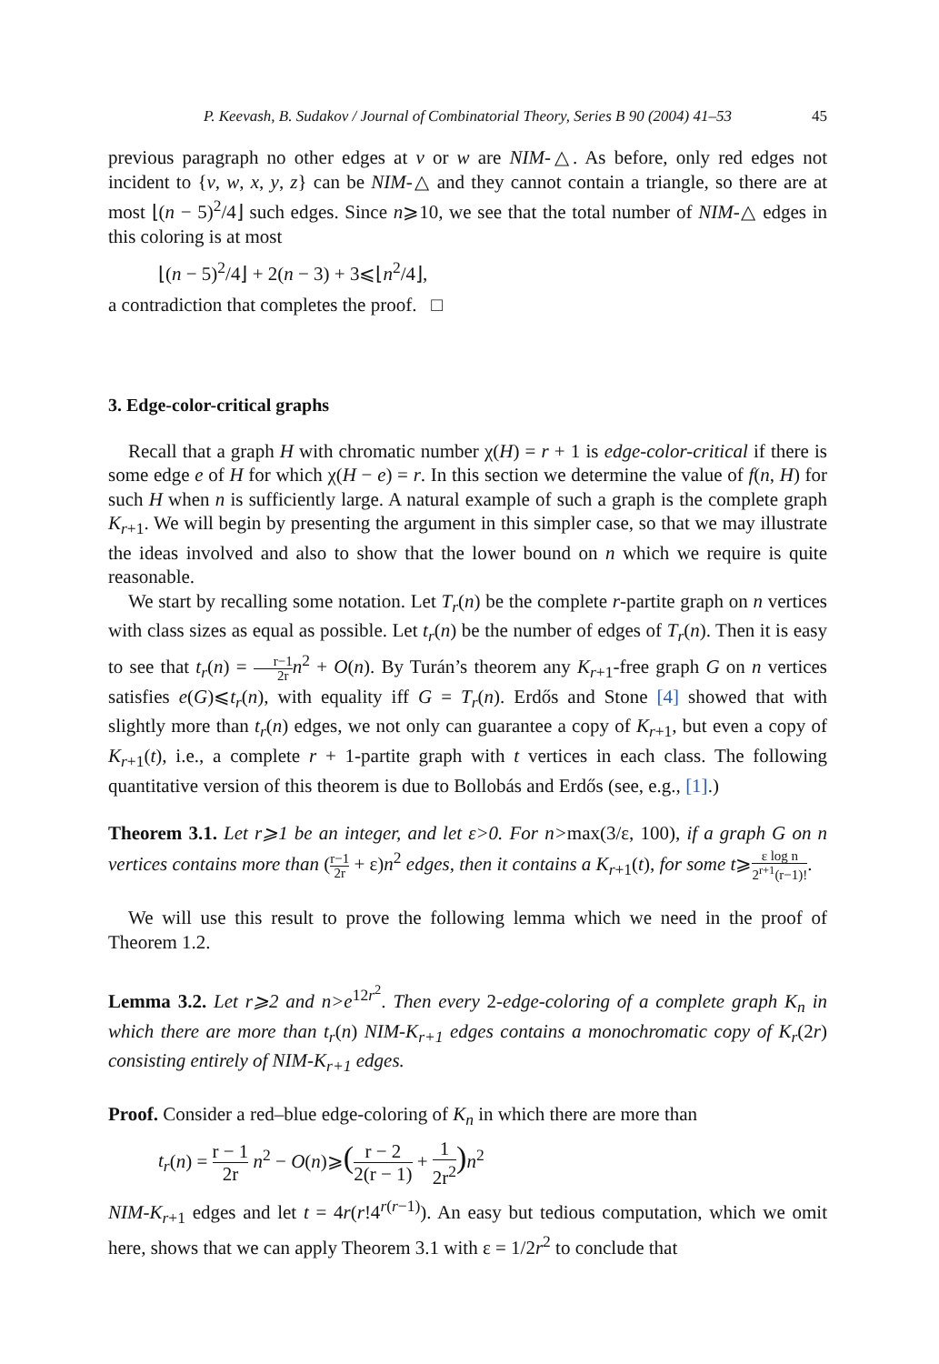P. Keevash, B. Sudakov / Journal of Combinatorial Theory, Series B 90 (2004) 41–53 45
previous paragraph no other edges at v or w are NIM-△. As before, only red edges not incident to {v, w, x, y, z} can be NIM-△ and they cannot contain a triangle, so there are at most ⌊(n − 5)<sup>2</sup>/4⌋ such edges. Since n⩾10, we see that the total number of NIM-△ edges in this coloring is at most
⌊(n − 5)<sup>2</sup>/4⌋ + 2(n − 3) + 3⩽⌊n<sup>2</sup>/4⌋,
a contradiction that completes the proof. □
3. Edge-color-critical graphs
Recall that a graph H with chromatic number χ(H) = r + 1 is edge-color-critical if there is some edge e of H for which χ(H − e) = r. In this section we determine the value of f(n, H) for such H when n is sufficiently large. A natural example of such a graph is the complete graph K<sub>r+1</sub>. We will begin by presenting the argument in this simpler case, so that we may illustrate the ideas involved and also to show that the lower bound on n which we require is quite reasonable.
We start by recalling some notation. Let T<sub>r</sub>(n) be the complete r-partite graph on n vertices with class sizes as equal as possible. Let t<sub>r</sub>(n) be the number of edges of T<sub>r</sub>(n). Then it is easy to see that t<sub>r</sub>(n) = r−1 2r n<sup>2</sup> + O(n). By Turán’s theorem any K<sub>r+1</sub>-free graph G on n vertices satisfies e(G)⩽t<sub>r</sub>(n), with equality iff G = T<sub>r</sub>(n). Erdős and Stone [4] showed that with slightly more than t<sub>r</sub>(n) edges, we not only can guarantee a copy of K<sub>r+1</sub>, but even a copy of K<sub>r+1</sub>(t), i.e., a complete r + 1-partite graph with t vertices in each class. The following quantitative version of this theorem is due to Bollobás and Erdős (see, e.g., [1].)
Theorem 3.1. Let r⩾1 be an integer, and let ε>0. For n>max(3/ε, 100), if a graph G on n vertices contains more than (r−1 2r + ε)n<sup>2</sup> edges, then it contains a K<sub>r+1</sub>(t), for some t⩾ε log n 2<sup>r+1</sup>(r−1)!.
We will use this result to prove the following lemma which we need in the proof of Theorem 1.2.
Lemma 3.2. Let r⩾2 and n>e<sup>12r<sup>2</sup></sup>. Then every 2-edge-coloring of a complete graph K<sub>n</sub> in which there are more than t<sub>r</sub>(n) NIM-K<sub>r+1</sub> edges contains a monochromatic copy of K<sub>r</sub>(2r) consisting entirely of NIM-K<sub>r+1</sub> edges.
Proof. Consider a red–blue edge-coloring of K<sub>n</sub> in which there are more than
t<sub>r</sub>(n) = r − 1 2r n<sup>2</sup> − O(n)⩾(r − 2 2(r − 1) + 1 2r<sup>2</sup>) n<sup>2</sup>
NIM-K<sub>r+1</sub> edges and let t = 4r(r!4<sup>r(r−1)</sup>). An easy but tedious computation, which we omit here, shows that we can apply Theorem 3.1 with ε = 1/2r<sup>2</sup> to conclude that